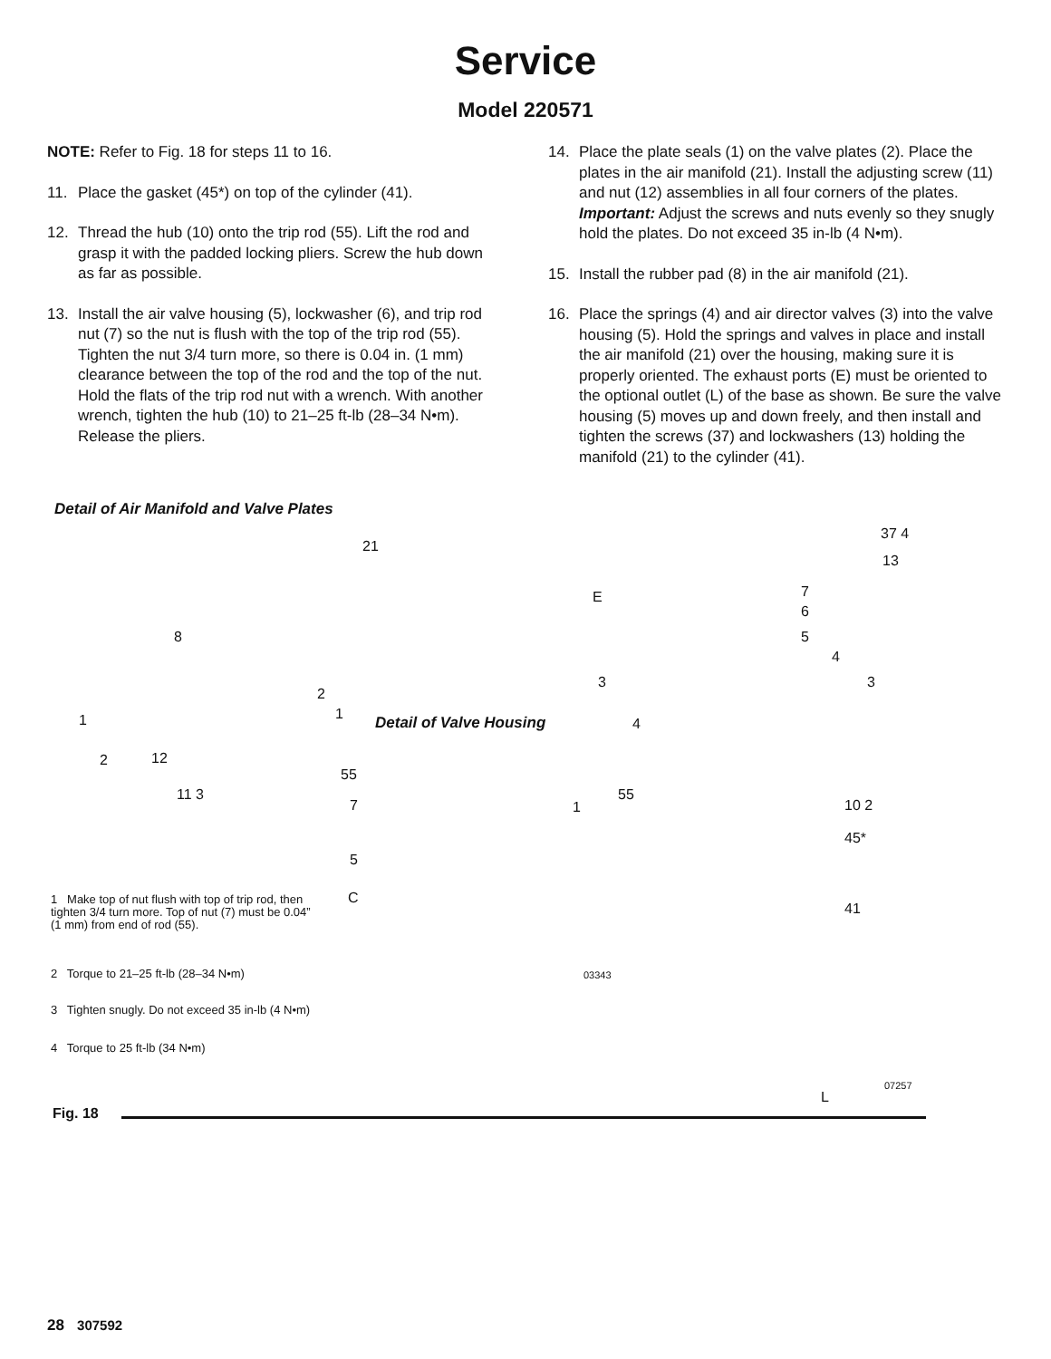Service
Model 220571
NOTE: Refer to Fig. 18 for steps 11 to 16.
11. Place the gasket (45*) on top of the cylinder (41).
12. Thread the hub (10) onto the trip rod (55). Lift the rod and grasp it with the padded locking pliers. Screw the hub down as far as possible.
13. Install the air valve housing (5), lockwasher (6), and trip rod nut (7) so the nut is flush with the top of the trip rod (55). Tighten the nut 3/4 turn more, so there is 0.04 in. (1 mm) clearance between the top of the rod and the top of the nut. Hold the flats of the trip rod nut with a wrench. With another wrench, tighten the hub (10) to 21–25 ft-lb (28–34 N•m). Release the pliers.
14. Place the plate seals (1) on the valve plates (2). Place the plates in the air manifold (21). Install the adjusting screw (11) and nut (12) assemblies in all four corners of the plates. Important: Adjust the screws and nuts evenly so they snugly hold the plates. Do not exceed 35 in-lb (4 N•m).
15. Install the rubber pad (8) in the air manifold (21).
16. Place the springs (4) and air director valves (3) into the valve housing (5). Hold the springs and valves in place and install the air manifold (21) over the housing, making sure it is properly oriented. The exhaust ports (E) must be oriented to the optional outlet (L) of the base as shown. Be sure the valve housing (5) moves up and down freely, and then install and tighten the screws (37) and lockwashers (13) holding the manifold (21) to the cylinder (41).
Detail of Air Manifold and Valve Plates
21
8
1
2 12
11 3
2
1 Detail of Valve Housing
55
7
5
C
1
55
03343
E
37 4
13
7
6
5
4
3
3
4
10 2
45*
41
L
07257
1 Make top of nut flush with top of trip rod, then tighten 3/4 turn more. Top of nut (7) must be 0.04” (1 mm) from end of rod (55).
2 Torque to 21–25 ft-lb (28–34 N•m)
3 Tighten snugly. Do not exceed 35 in-lb (4 N•m)
4 Torque to 25 ft-lb (34 N•m)
Fig. 18
28 307592